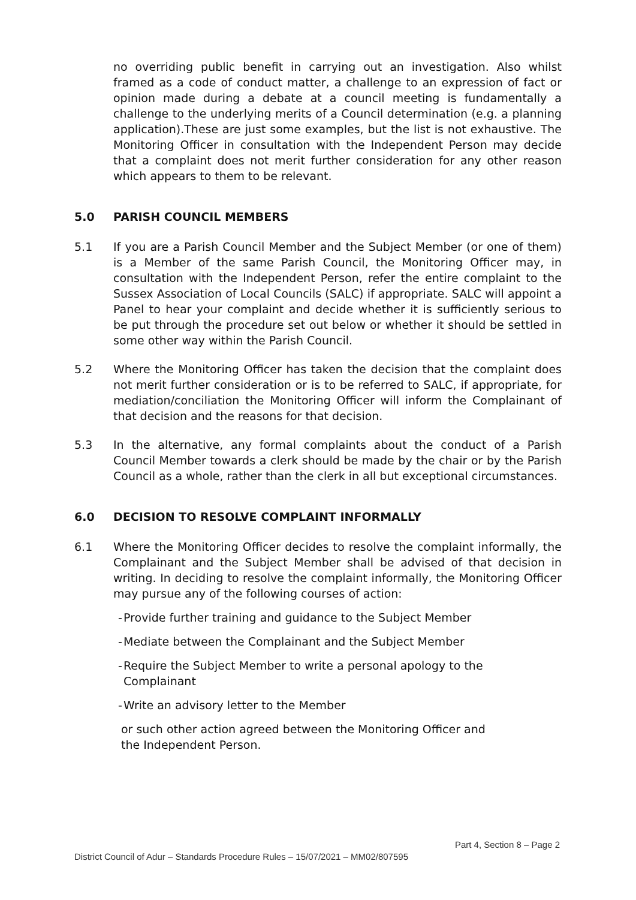no overriding public benefit in carrying out an investigation. Also whilst framed as a code of conduct matter, a challenge to an expression of fact or opinion made during a debate at a council meeting is fundamentally a challenge to the underlying merits of a Council determination (e.g. a planning application).These are just some examples, but the list is not exhaustive. The Monitoring Officer in consultation with the Independent Person may decide that a complaint does not merit further consideration for any other reason which appears to them to be relevant.
5.0 PARISH COUNCIL MEMBERS
5.1 If you are a Parish Council Member and the Subject Member (or one of them) is a Member of the same Parish Council, the Monitoring Officer may, in consultation with the Independent Person, refer the entire complaint to the Sussex Association of Local Councils (SALC) if appropriate. SALC will appoint a Panel to hear your complaint and decide whether it is sufficiently serious to be put through the procedure set out below or whether it should be settled in some other way within the Parish Council.
5.2 Where the Monitoring Officer has taken the decision that the complaint does not merit further consideration or is to be referred to SALC, if appropriate, for mediation/conciliation the Monitoring Officer will inform the Complainant of that decision and the reasons for that decision.
5.3 In the alternative, any formal complaints about the conduct of a Parish Council Member towards a clerk should be made by the chair or by the Parish Council as a whole, rather than the clerk in all but exceptional circumstances.
6.0 DECISION TO RESOLVE COMPLAINT INFORMALLY
6.1 Where the Monitoring Officer decides to resolve the complaint informally, the Complainant and the Subject Member shall be advised of that decision in writing. In deciding to resolve the complaint informally, the Monitoring Officer may pursue any of the following courses of action:
- Provide further training and guidance to the Subject Member
- Mediate between the Complainant and the Subject Member
- Require the Subject Member to write a personal apology to the
Complainant
- Write an advisory letter to the Member
or such other action agreed between the Monitoring Officer and
the Independent Person.
Part 4, Section 8 – Page 2
District Council of Adur – Standards Procedure Rules – 15/07/2021 – MM02/807595